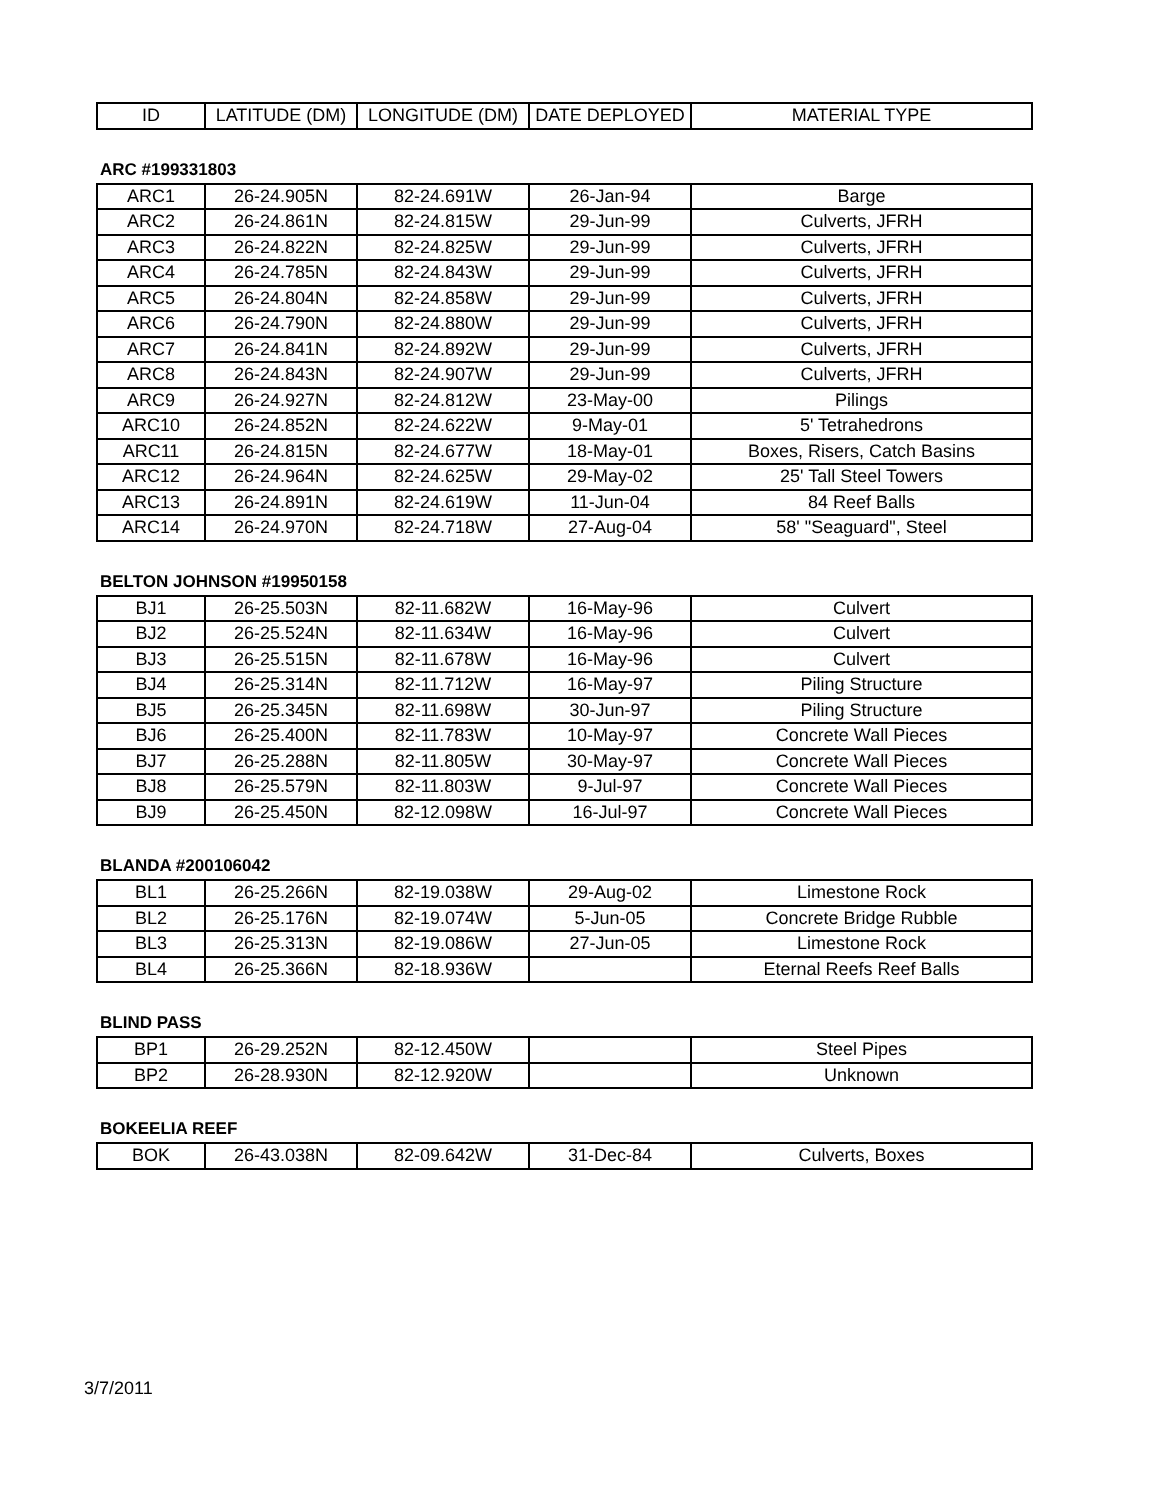| ID | LATITUDE (DM) | LONGITUDE (DM) | DATE DEPLOYED | MATERIAL TYPE |
| --- | --- | --- | --- | --- |
ARC #199331803
| ARC1 | 26-24.905N | 82-24.691W | 26-Jan-94 | Barge |
| ARC2 | 26-24.861N | 82-24.815W | 29-Jun-99 | Culverts, JFRH |
| ARC3 | 26-24.822N | 82-24.825W | 29-Jun-99 | Culverts, JFRH |
| ARC4 | 26-24.785N | 82-24.843W | 29-Jun-99 | Culverts, JFRH |
| ARC5 | 26-24.804N | 82-24.858W | 29-Jun-99 | Culverts, JFRH |
| ARC6 | 26-24.790N | 82-24.880W | 29-Jun-99 | Culverts, JFRH |
| ARC7 | 26-24.841N | 82-24.892W | 29-Jun-99 | Culverts, JFRH |
| ARC8 | 26-24.843N | 82-24.907W | 29-Jun-99 | Culverts, JFRH |
| ARC9 | 26-24.927N | 82-24.812W | 23-May-00 | Pilings |
| ARC10 | 26-24.852N | 82-24.622W | 9-May-01 | 5' Tetrahedrons |
| ARC11 | 26-24.815N | 82-24.677W | 18-May-01 | Boxes, Risers, Catch Basins |
| ARC12 | 26-24.964N | 82-24.625W | 29-May-02 | 25' Tall Steel Towers |
| ARC13 | 26-24.891N | 82-24.619W | 11-Jun-04 | 84 Reef Balls |
| ARC14 | 26-24.970N | 82-24.718W | 27-Aug-04 | 58' "Seaguard", Steel |
BELTON JOHNSON #19950158
| BJ1 | 26-25.503N | 82-11.682W | 16-May-96 | Culvert |
| BJ2 | 26-25.524N | 82-11.634W | 16-May-96 | Culvert |
| BJ3 | 26-25.515N | 82-11.678W | 16-May-96 | Culvert |
| BJ4 | 26-25.314N | 82-11.712W | 16-May-97 | Piling Structure |
| BJ5 | 26-25.345N | 82-11.698W | 30-Jun-97 | Piling Structure |
| BJ6 | 26-25.400N | 82-11.783W | 10-May-97 | Concrete Wall Pieces |
| BJ7 | 26-25.288N | 82-11.805W | 30-May-97 | Concrete Wall Pieces |
| BJ8 | 26-25.579N | 82-11.803W | 9-Jul-97 | Concrete Wall Pieces |
| BJ9 | 26-25.450N | 82-12.098W | 16-Jul-97 | Concrete Wall Pieces |
BLANDA #200106042
| BL1 | 26-25.266N | 82-19.038W | 29-Aug-02 | Limestone Rock |
| BL2 | 26-25.176N | 82-19.074W | 5-Jun-05 | Concrete Bridge Rubble |
| BL3 | 26-25.313N | 82-19.086W | 27-Jun-05 | Limestone Rock |
| BL4 | 26-25.366N | 82-18.936W | | Eternal Reefs Reef Balls |
BLIND PASS
| BP1 | 26-29.252N | 82-12.450W | | Steel Pipes |
| BP2 | 26-28.930N | 82-12.920W | | Unknown |
BOKEELIA REEF
| BOK | 26-43.038N | 82-09.642W | 31-Dec-84 | Culverts, Boxes |
3/7/2011